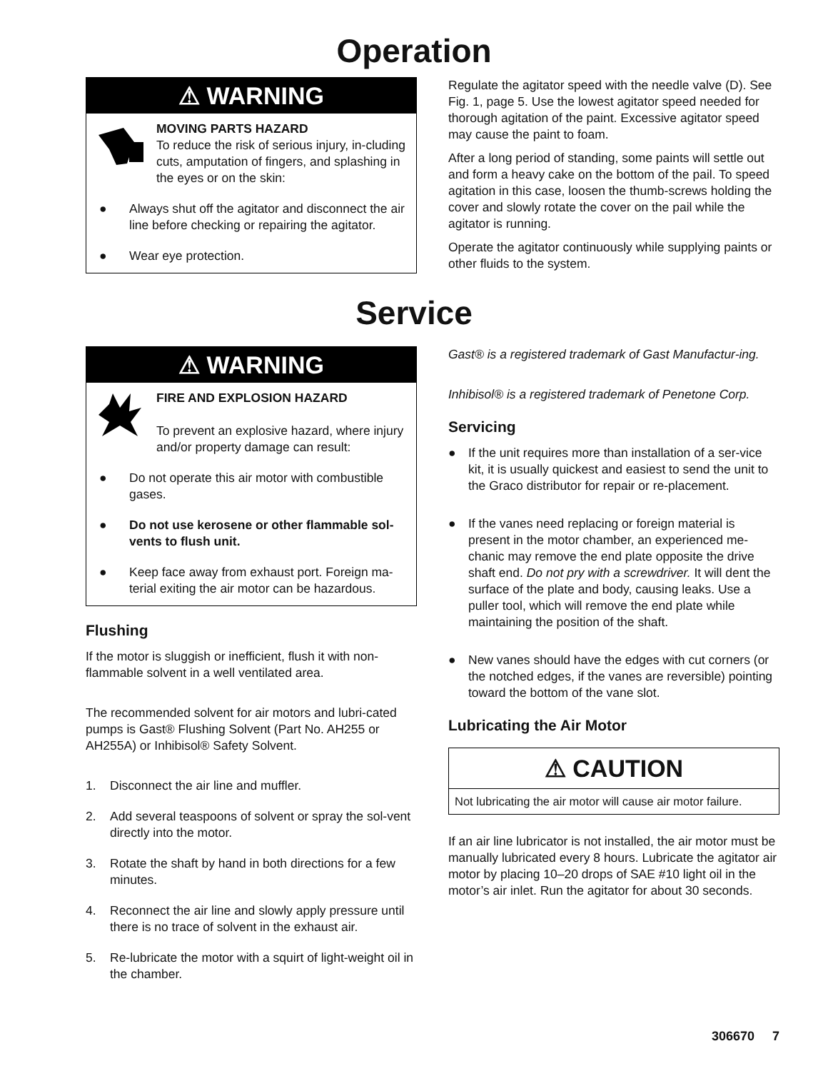Operation
⚠ WARNING
MOVING PARTS HAZARD
To reduce the risk of serious injury, in-cluding cuts, amputation of fingers, and splashing in the eyes or on the skin:
● Always shut off the agitator and disconnect the air line before checking or repairing the agitator.
● Wear eye protection.
Regulate the agitator speed with the needle valve (D). See Fig. 1, page 5. Use the lowest agitator speed needed for thorough agitation of the paint. Excessive agitator speed may cause the paint to foam.
After a long period of standing, some paints will settle out and form a heavy cake on the bottom of the pail. To speed agitation in this case, loosen the thumb-screws holding the cover and slowly rotate the cover on the pail while the agitator is running.
Operate the agitator continuously while supplying paints or other fluids to the system.
Service
⚠ WARNING
FIRE AND EXPLOSION HAZARD
To prevent an explosive hazard, where injury and/or property damage can result:
● Do not operate this air motor with combustible gases.
● Do not use kerosene or other flammable sol-vents to flush unit.
● Keep face away from exhaust port. Foreign ma-terial exiting the air motor can be hazardous.
Flushing
If the motor is sluggish or inefficient, flush it with non-flammable solvent in a well ventilated area.
The recommended solvent for air motors and lubri-cated pumps is Gast® Flushing Solvent (Part No. AH255 or AH255A) or Inhibisol® Safety Solvent.
1. Disconnect the air line and muffler.
2. Add several teaspoons of solvent or spray the sol-vent directly into the motor.
3. Rotate the shaft by hand in both directions for a few minutes.
4. Reconnect the air line and slowly apply pressure until there is no trace of solvent in the exhaust air.
5. Re-lubricate the motor with a squirt of light-weight oil in the chamber.
Gast® is a registered trademark of Gast Manufactur-ing.
Inhibisol® is a registered trademark of Penetone Corp.
Servicing
● If the unit requires more than installation of a ser-vice kit, it is usually quickest and easiest to send the unit to the Graco distributor for repair or re-placement.
● If the vanes need replacing or foreign material is present in the motor chamber, an experienced me-chanic may remove the end plate opposite the drive shaft end. Do not pry with a screwdriver. It will dent the surface of the plate and body, causing leaks. Use a puller tool, which will remove the end plate while maintaining the position of the shaft.
● New vanes should have the edges with cut corners (or the notched edges, if the vanes are reversible) pointing toward the bottom of the vane slot.
Lubricating the Air Motor
⚠ CAUTION
Not lubricating the air motor will cause air motor failure.
If an air line lubricator is not installed, the air motor must be manually lubricated every 8 hours. Lubricate the agitator air motor by placing 10–20 drops of SAE #10 light oil in the motor’s air inlet. Run the agitator for about 30 seconds.
306670 7